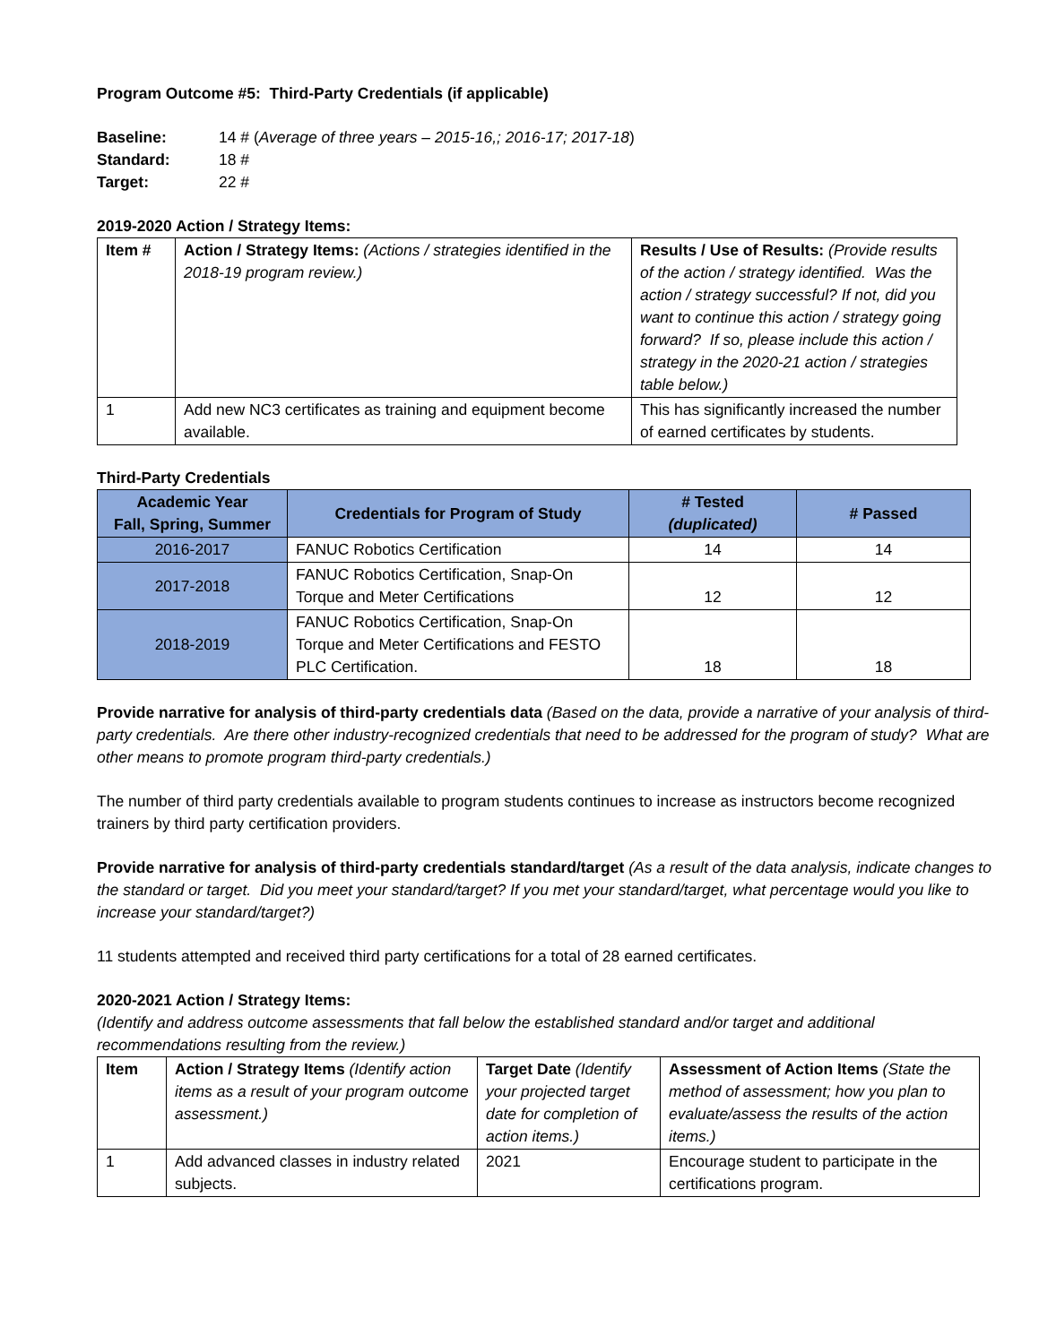Program Outcome #5: Third-Party Credentials (if applicable)
| Baseline: | 14 # ( Average of three years – 2015-16,; 2016-17; 2017-18 ) |
| Standard: | 18 # |
| Target: | 22 # |
2019-2020 Action / Strategy Items:
| Item # | Action / Strategy Items: (Actions / strategies identified in the 2018-19 program review.) | Results / Use of Results: (Provide results of the action / strategy identified. Was the action / strategy successful? If not, did you want to continue this action / strategy going forward? If so, please include this action / strategy in the 2020-21 action / strategies table below.) |
| 1 | Add new NC3 certificates as training and equipment become available. | This has significantly increased the number of earned certificates by students. |
Third-Party Credentials
| Academic Year Fall, Spring, Summer | Credentials for Program of Study | # Tested (duplicated) | # Passed |
| --- | --- | --- | --- |
| 2016-2017 | FANUC Robotics Certification | 14 | 14 |
| 2017-2018 | FANUC Robotics Certification, Snap-On Torque and Meter Certifications | 12 | 12 |
| 2018-2019 | FANUC Robotics Certification, Snap-On Torque and Meter Certifications and FESTO PLC Certification. | 18 | 18 |
Provide narrative for analysis of third-party credentials data (Based on the data, provide a narrative of your analysis of third-party credentials. Are there other industry-recognized credentials that need to be addressed for the program of study? What are other means to promote program third-party credentials.)
The number of third party credentials available to program students continues to increase as instructors become recognized trainers by third party certification providers.
Provide narrative for analysis of third-party credentials standard/target (As a result of the data analysis, indicate changes to the standard or target. Did you meet your standard/target? If you met your standard/target, what percentage would you like to increase your standard/target?)
11 students attempted and received third party certifications for a total of 28 earned certificates.
2020-2021 Action / Strategy Items:
(Identify and address outcome assessments that fall below the established standard and/or target and additional recommendations resulting from the review.)
| Item | Action / Strategy Items (Identify action items as a result of your program outcome assessment.) | Target Date (Identify your projected target date for completion of action items.) | Assessment of Action Items (State the method of assessment; how you plan to evaluate/assess the results of the action items.) |
| 1 | Add advanced classes in industry related subjects. | 2021 | Encourage student to participate in the certifications program. |